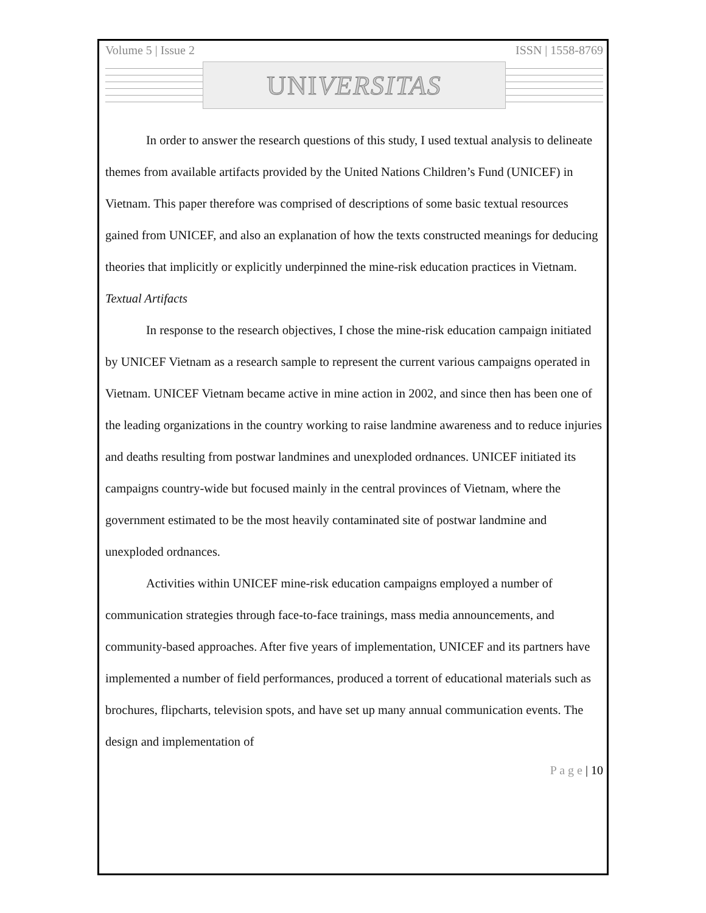Volume 5 | Issue 2 ISSN | 1558-8769
UNI VERSITAS
In order to answer the research questions of this study, I used textual analysis to delineate themes from available artifacts provided by the United Nations Children’s Fund (UNICEF) in Vietnam. This paper therefore was comprised of descriptions of some basic textual resources gained from UNICEF, and also an explanation of how the texts constructed meanings for deducing theories that implicitly or explicitly underpinned the mine-risk education practices in Vietnam.
Textual Artifacts
In response to the research objectives, I chose the mine-risk education campaign initiated by UNICEF Vietnam as a research sample to represent the current various campaigns operated in Vietnam. UNICEF Vietnam became active in mine action in 2002, and since then has been one of the leading organizations in the country working to raise landmine awareness and to reduce injuries and deaths resulting from postwar landmines and unexploded ordnances. UNICEF initiated its campaigns country-wide but focused mainly in the central provinces of Vietnam, where the government estimated to be the most heavily contaminated site of postwar landmine and unexploded ordnances.
Activities within UNICEF mine-risk education campaigns employed a number of communication strategies through face-to-face trainings, mass media announcements, and community-based approaches. After five years of implementation, UNICEF and its partners have implemented a number of field performances, produced a torrent of educational materials such as brochures, flipcharts, television spots, and have set up many annual communication events. The design and implementation of
P a g e | 10